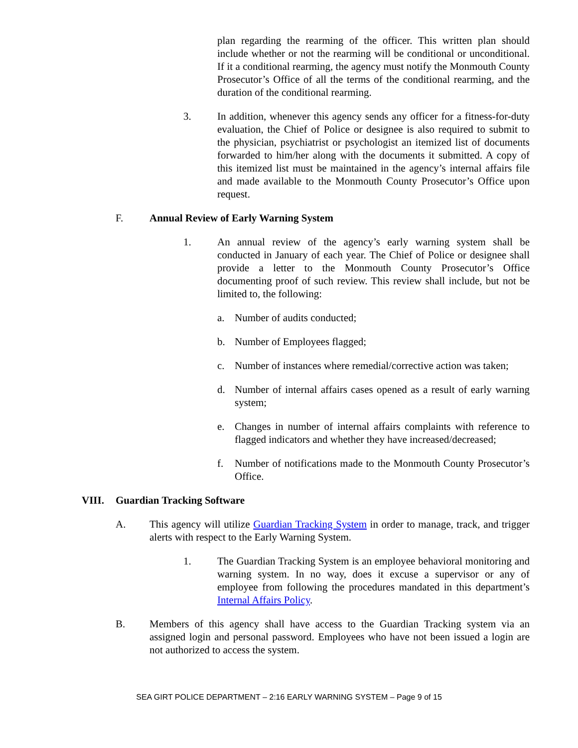plan regarding the rearming of the officer. This written plan should include whether or not the rearming will be conditional or unconditional. If it a conditional rearming, the agency must notify the Monmouth County Prosecutor’s Office of all the terms of the conditional rearming, and the duration of the conditional rearming.
3. In addition, whenever this agency sends any officer for a fitness-for-duty evaluation, the Chief of Police or designee is also required to submit to the physician, psychiatrist or psychologist an itemized list of documents forwarded to him/her along with the documents it submitted. A copy of this itemized list must be maintained in the agency’s internal affairs file and made available to the Monmouth County Prosecutor’s Office upon request.
F. Annual Review of Early Warning System
1. An annual review of the agency’s early warning system shall be conducted in January of each year. The Chief of Police or designee shall provide a letter to the Monmouth County Prosecutor’s Office documenting proof of such review. This review shall include, but not be limited to, the following:
a. Number of audits conducted;
b. Number of Employees flagged;
c. Number of instances where remedial/corrective action was taken;
d. Number of internal affairs cases opened as a result of early warning system;
e. Changes in number of internal affairs complaints with reference to flagged indicators and whether they have increased/decreased;
f. Number of notifications made to the Monmouth County Prosecutor’s Office.
VIII. Guardian Tracking Software
A. This agency will utilize Guardian Tracking System in order to manage, track, and trigger alerts with respect to the Early Warning System.
1. The Guardian Tracking System is an employee behavioral monitoring and warning system. In no way, does it excuse a supervisor or any of employee from following the procedures mandated in this department’s Internal Affairs Policy.
B. Members of this agency shall have access to the Guardian Tracking system via an assigned login and personal password. Employees who have not been issued a login are not authorized to access the system.
SEA GIRT POLICE DEPARTMENT – 2:16 EARLY WARNING SYSTEM – Page 9 of 15